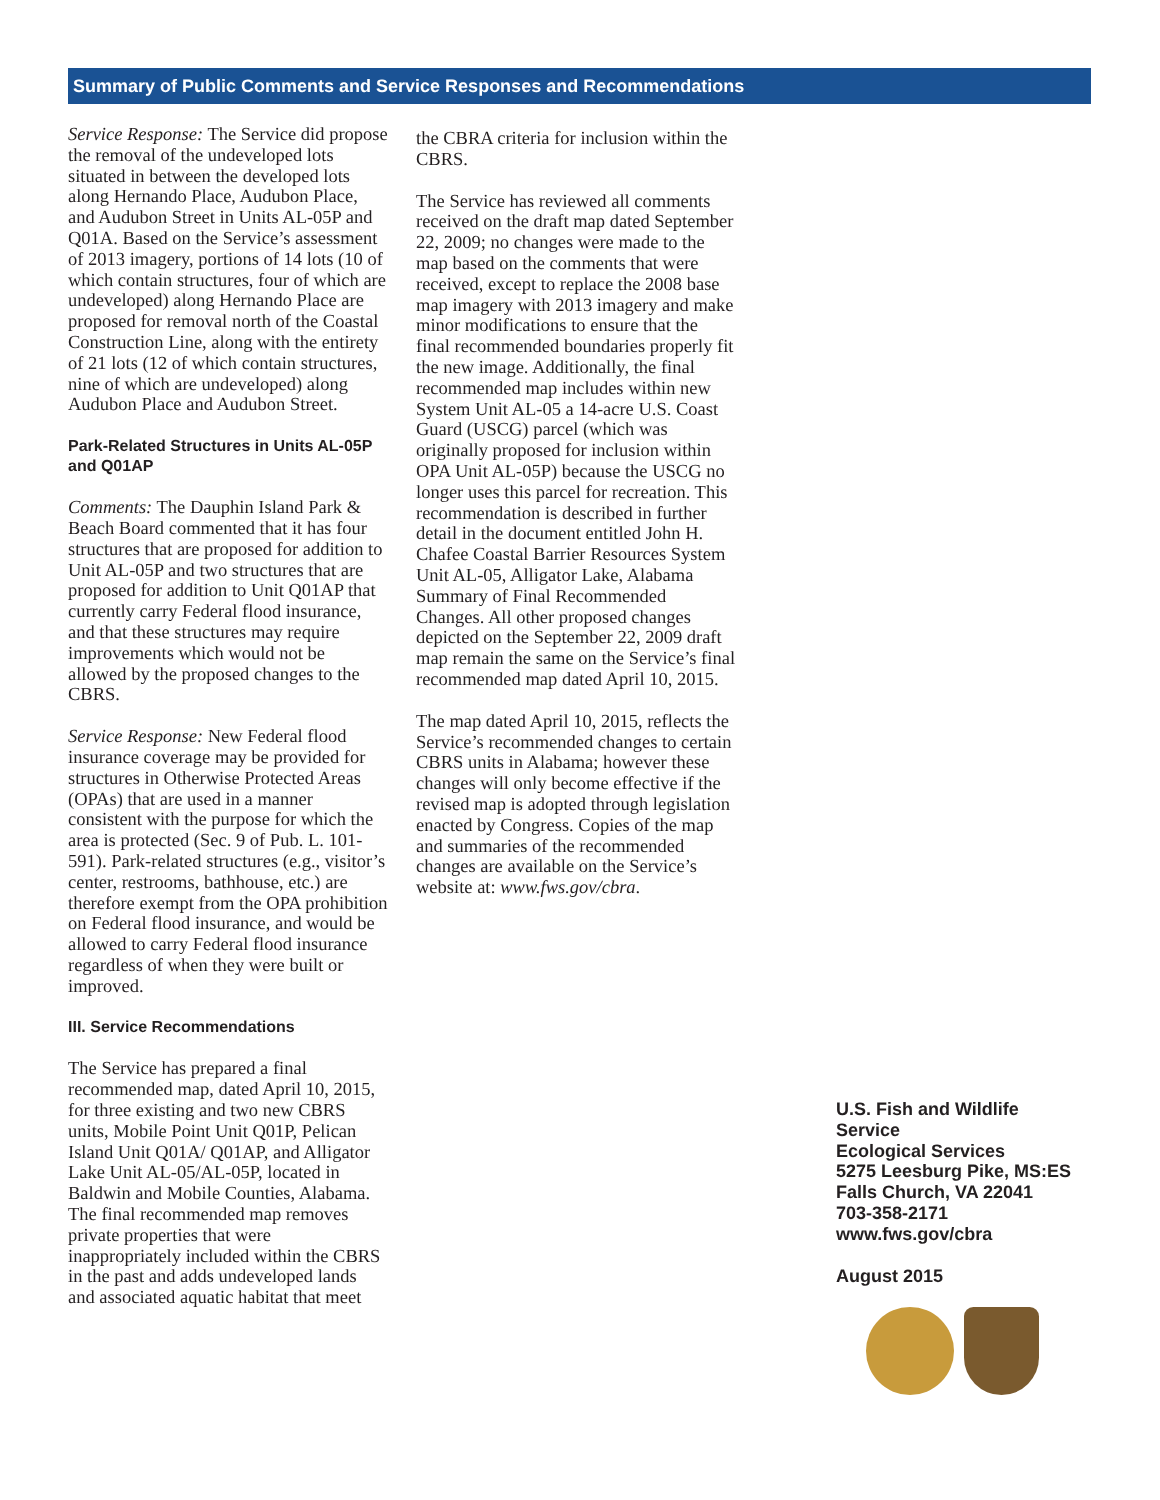Summary of Public Comments and Service Responses and Recommendations
Service Response: The Service did propose the removal of the undeveloped lots situated in between the developed lots along Hernando Place, Audubon Place, and Audubon Street in Units AL-05P and Q01A. Based on the Service’s assessment of 2013 imagery, portions of 14 lots (10 of which contain structures, four of which are undeveloped) along Hernando Place are proposed for removal north of the Coastal Construction Line, along with the entirety of 21 lots (12 of which contain structures, nine of which are undeveloped) along Audubon Place and Audubon Street.
Park-Related Structures in Units AL-05P and Q01AP
Comments: The Dauphin Island Park & Beach Board commented that it has four structures that are proposed for addition to Unit AL-05P and two structures that are proposed for addition to Unit Q01AP that currently carry Federal flood insurance, and that these structures may require improvements which would not be allowed by the proposed changes to the CBRS.
Service Response: New Federal flood insurance coverage may be provided for structures in Otherwise Protected Areas (OPAs) that are used in a manner consistent with the purpose for which the area is protected (Sec. 9 of Pub. L. 101-591). Park-related structures (e.g., visitor’s center, restrooms, bathhouse, etc.) are therefore exempt from the OPA prohibition on Federal flood insurance, and would be allowed to carry Federal flood insurance regardless of when they were built or improved.
III. Service Recommendations
The Service has prepared a final recommended map, dated April 10, 2015, for three existing and two new CBRS units, Mobile Point Unit Q01P, Pelican Island Unit Q01A/ Q01AP, and Alligator Lake Unit AL-05/AL-05P, located in Baldwin and Mobile Counties, Alabama. The final recommended map removes private properties that were inappropriately included within the CBRS in the past and adds undeveloped lands and associated aquatic habitat that meet
the CBRA criteria for inclusion within the CBRS.
The Service has reviewed all comments received on the draft map dated September 22, 2009; no changes were made to the map based on the comments that were received, except to replace the 2008 base map imagery with 2013 imagery and make minor modifications to ensure that the final recommended boundaries properly fit the new image. Additionally, the final recommended map includes within new System Unit AL-05 a 14-acre U.S. Coast Guard (USCG) parcel (which was originally proposed for inclusion within OPA Unit AL-05P) because the USCG no longer uses this parcel for recreation. This recommendation is described in further detail in the document entitled John H. Chafee Coastal Barrier Resources System Unit AL-05, Alligator Lake, Alabama Summary of Final Recommended Changes. All other proposed changes depicted on the September 22, 2009 draft map remain the same on the Service’s final recommended map dated April 10, 2015.
The map dated April 10, 2015, reflects the Service’s recommended changes to certain CBRS units in Alabama; however these changes will only become effective if the revised map is adopted through legislation enacted by Congress. Copies of the map and summaries of the recommended changes are available on the Service’s website at: www.fws.gov/cbra.
U.S. Fish and Wildlife Service
Ecological Services
5275 Leesburg Pike, MS:ES
Falls Church, VA 22041
703-358-2171
www.fws.gov/cbra
August 2015